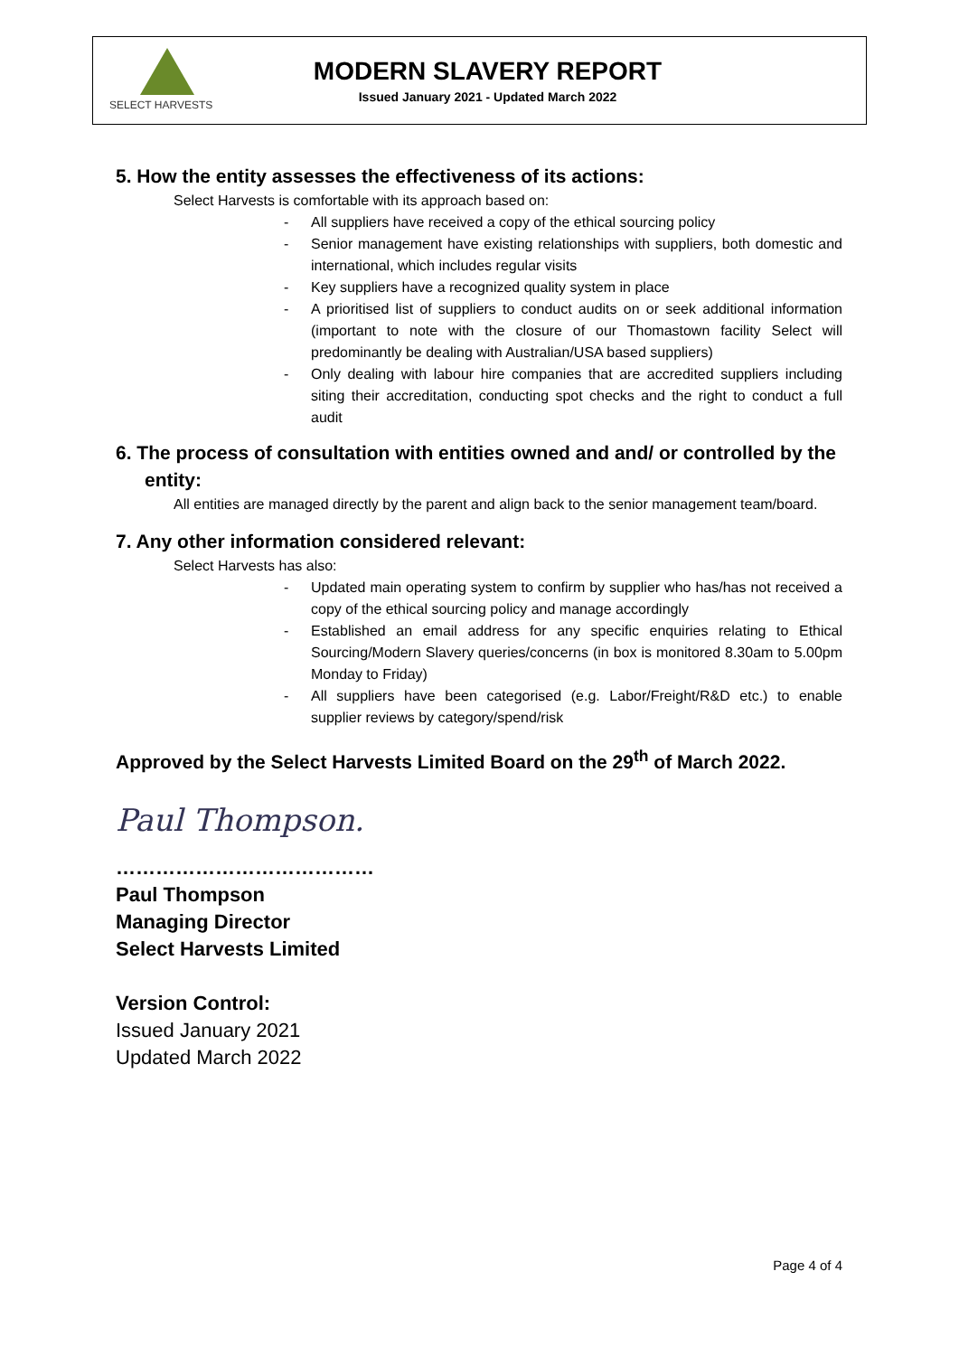SELECT HARVESTS
MODERN SLAVERY REPORT
Issued January 2021 - Updated March 2022
5. How the entity assesses the effectiveness of its actions:
Select Harvests is comfortable with its approach based on:
- All suppliers have received a copy of the ethical sourcing policy
- Senior management have existing relationships with suppliers, both domestic and international, which includes regular visits
- Key suppliers have a recognized quality system in place
- A prioritised list of suppliers to conduct audits on or seek additional information (important to note with the closure of our Thomastown facility Select will predominantly be dealing with Australian/USA based suppliers)
- Only dealing with labour hire companies that are accredited suppliers including siting their accreditation, conducting spot checks and the right to conduct a full audit
6. The process of consultation with entities owned and and/ or controlled by the entity:
All entities are managed directly by the parent and align back to the senior management team/board.
7. Any other information considered relevant:
Select Harvests has also:
- Updated main operating system to confirm by supplier who has/has not received a copy of the ethical sourcing policy and manage accordingly
- Established an email address for any specific enquiries relating to Ethical Sourcing/Modern Slavery queries/concerns (in box is monitored 8.30am to 5.00pm Monday to Friday)
- All suppliers have been categorised (e.g. Labor/Freight/R&D etc.) to enable supplier reviews by category/spend/risk
Approved by the Select Harvests Limited Board on the 29<sup>th</sup> of March 2022.
Paul Thompson.
…………………………………
Paul Thompson
Managing Director
Select Harvests Limited
Version Control:
Issued January 2021
Updated March 2022
Page 4 of 4